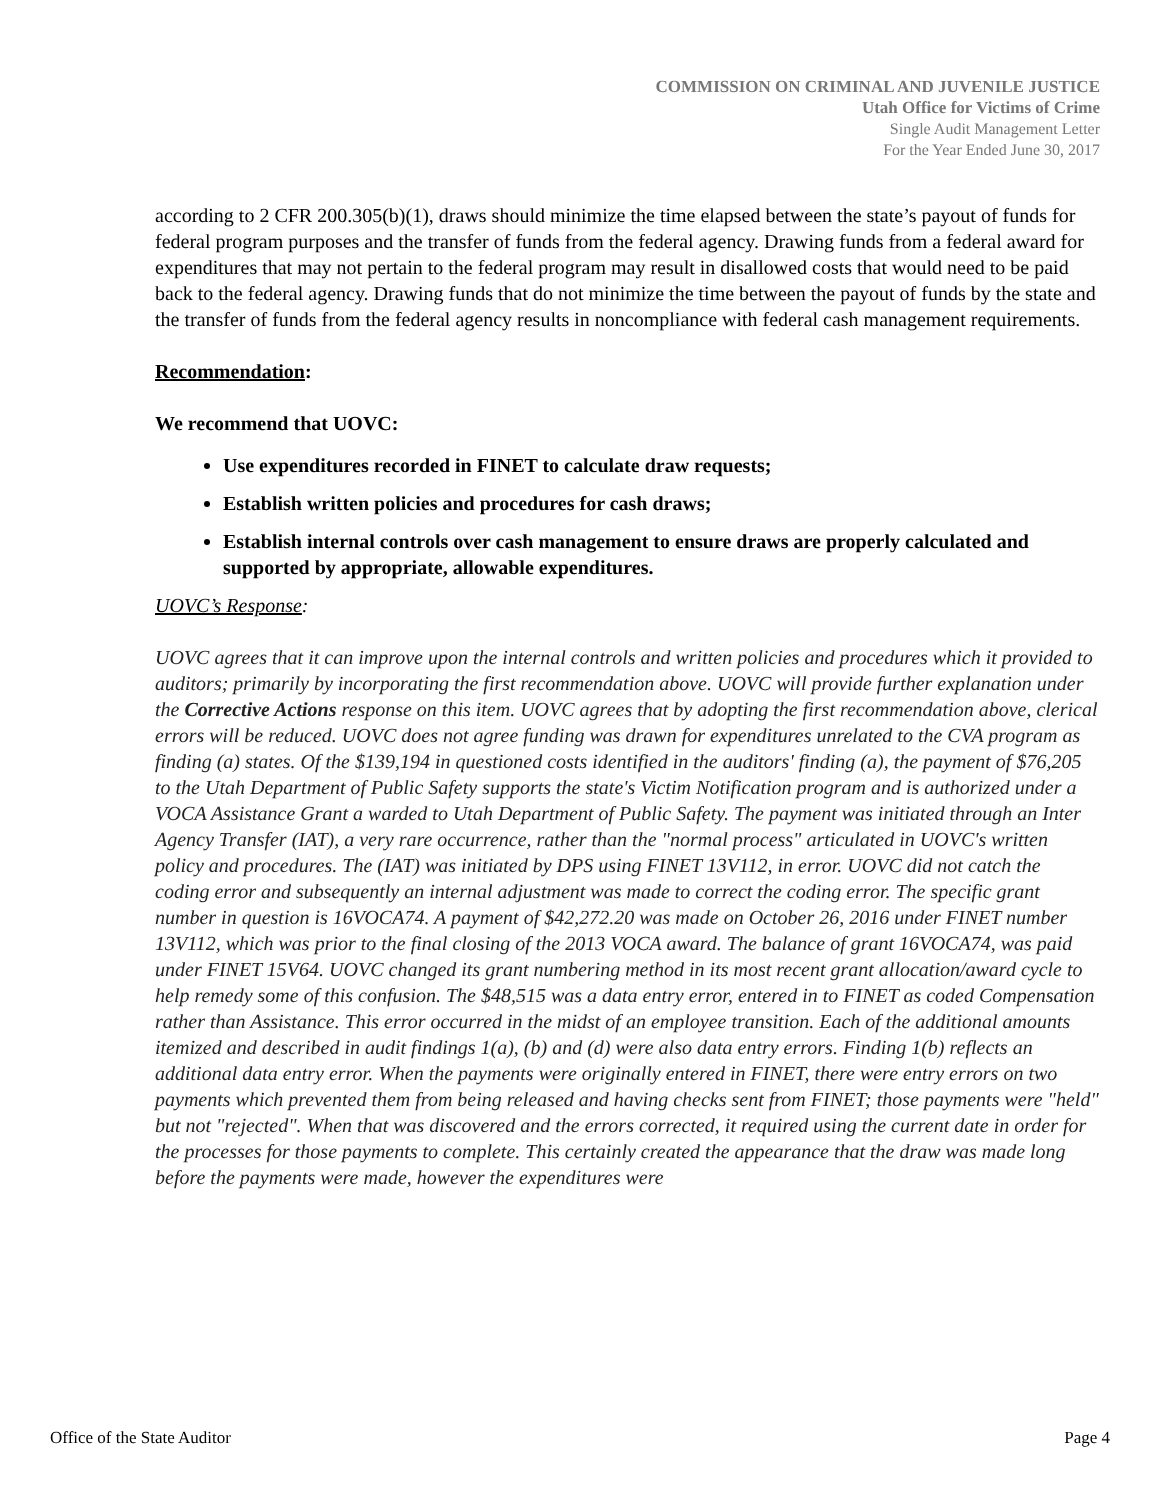COMMISSION ON CRIMINAL AND JUVENILE JUSTICE
Utah Office for Victims of Crime
Single Audit Management Letter
For the Year Ended June 30, 2017
according to 2 CFR 200.305(b)(1), draws should minimize the time elapsed between the state’s payout of funds for federal program purposes and the transfer of funds from the federal agency. Drawing funds from a federal award for expenditures that may not pertain to the federal program may result in disallowed costs that would need to be paid back to the federal agency. Drawing funds that do not minimize the time between the payout of funds by the state and the transfer of funds from the federal agency results in noncompliance with federal cash management requirements.
Recommendation:
We recommend that UOVC:
Use expenditures recorded in FINET to calculate draw requests;
Establish written policies and procedures for cash draws;
Establish internal controls over cash management to ensure draws are properly calculated and supported by appropriate, allowable expenditures.
UOVC’s Response:
UOVC agrees that it can improve upon the internal controls and written policies and procedures which it provided to auditors; primarily by incorporating the first recommendation above. UOVC will provide further explanation under the Corrective Actions response on this item. UOVC agrees that by adopting the first recommendation above, clerical errors will be reduced. UOVC does not agree funding was drawn for expenditures unrelated to the CVA program as finding (a) states. Of the $139,194 in questioned costs identified in the auditors' finding (a), the payment of $76,205 to the Utah Department of Public Safety supports the state's Victim Notification program and is authorized under a VOCA Assistance Grant a warded to Utah Department of Public Safety. The payment was initiated through an Inter Agency Transfer (IAT), a very rare occurrence, rather than the "normal process" articulated in UOVC's written policy and procedures. The (IAT) was initiated by DPS using FINET 13V112, in error. UOVC did not catch the coding error and subsequently an internal adjustment was made to correct the coding error. The specific grant number in question is 16VOCA74. A payment of $42,272.20 was made on October 26, 2016 under FINET number 13V112, which was prior to the final closing of the 2013 VOCA award. The balance of grant 16VOCA74, was paid under FINET 15V64. UOVC changed its grant numbering method in its most recent grant allocation/award cycle to help remedy some of this confusion. The $48,515 was a data entry error, entered in to FINET as coded Compensation rather than Assistance. This error occurred in the midst of an employee transition. Each of the additional amounts itemized and described in audit findings 1(a), (b) and (d) were also data entry errors. Finding 1(b) reflects an additional data entry error. When the payments were originally entered in FINET, there were entry errors on two payments which prevented them from being released and having checks sent from FINET; those payments were "held" but not "rejected". When that was discovered and the errors corrected, it required using the current date in order for the processes for those payments to complete. This certainly created the appearance that the draw was made long before the payments were made, however the expenditures were
Office of the State Auditor Page 4